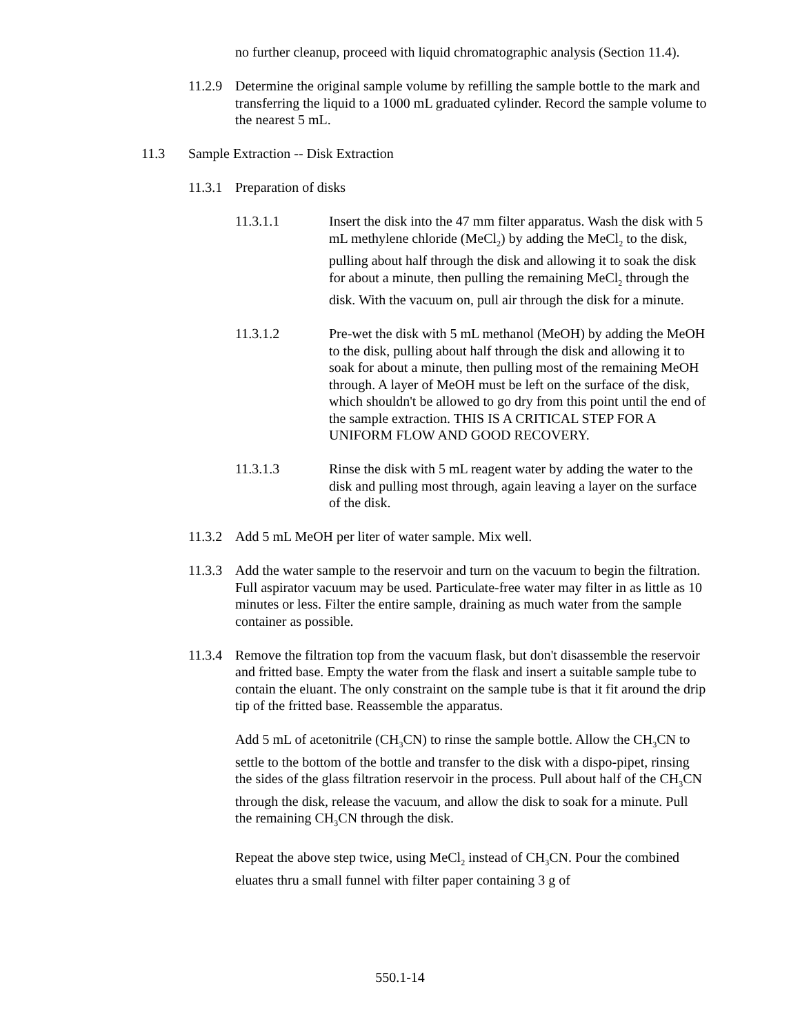no further cleanup, proceed with liquid chromatographic analysis (Section 11.4).
11.2.9
Determine the original sample volume by refilling the sample bottle to the mark and transferring the liquid to a 1000 mL graduated cylinder. Record the sample volume to the nearest 5 mL.
11.3 Sample Extraction -- Disk Extraction
11.3.1
Preparation of disks
11.3.1.1 Insert the disk into the 47 mm filter apparatus. Wash the disk with 5 mL methylene chloride (MeCl<sub>2</sub>) by adding the MeCl<sub>2</sub> to the disk, pulling about half through the disk and allowing it to soak the disk for about a minute, then pulling the remaining MeCl<sub>2</sub> through the disk. With the vacuum on, pull air through the disk for a minute.
11.3.1.2 Pre-wet the disk with 5 mL methanol (MeOH) by adding the MeOH to the disk, pulling about half through the disk and allowing it to soak for about a minute, then pulling most of the remaining MeOH through. A layer of MeOH must be left on the surface of the disk, which shouldn't be allowed to go dry from this point until the end of the sample extraction. THIS IS A CRITICAL STEP FOR A UNIFORM FLOW AND GOOD RECOVERY.
11.3.1.3 Rinse the disk with 5 mL reagent water by adding the water to the disk and pulling most through, again leaving a layer on the surface of the disk.
11.3.2
Add 5 mL MeOH per liter of water sample. Mix well.
11.3.3
Add the water sample to the reservoir and turn on the vacuum to begin the filtration. Full aspirator vacuum may be used. Particulate-free water may filter in as little as 10 minutes or less. Filter the entire sample, draining as much water from the sample container as possible.
11.3.4
Remove the filtration top from the vacuum flask, but don't disassemble the reservoir and fritted base. Empty the water from the flask and insert a suitable sample tube to contain the eluant. The only constraint on the sample tube is that it fit around the drip tip of the fritted base. Reassemble the apparatus.
Add 5 mL of acetonitrile (CH<sub>3</sub>CN) to rinse the sample bottle. Allow the CH<sub>3</sub>CN to settle to the bottom of the bottle and transfer to the disk with a dispo-pipet, rinsing the sides of the glass filtration reservoir in the process. Pull about half of the CH<sub>3</sub>CN through the disk, release the vacuum, and allow the disk to soak for a minute. Pull the remaining CH<sub>3</sub>CN through the disk.
Repeat the above step twice, using MeCl<sub>2</sub> instead of CH<sub>3</sub>CN. Pour the combined eluates thru a small funnel with filter paper containing 3 g of
550.1-14